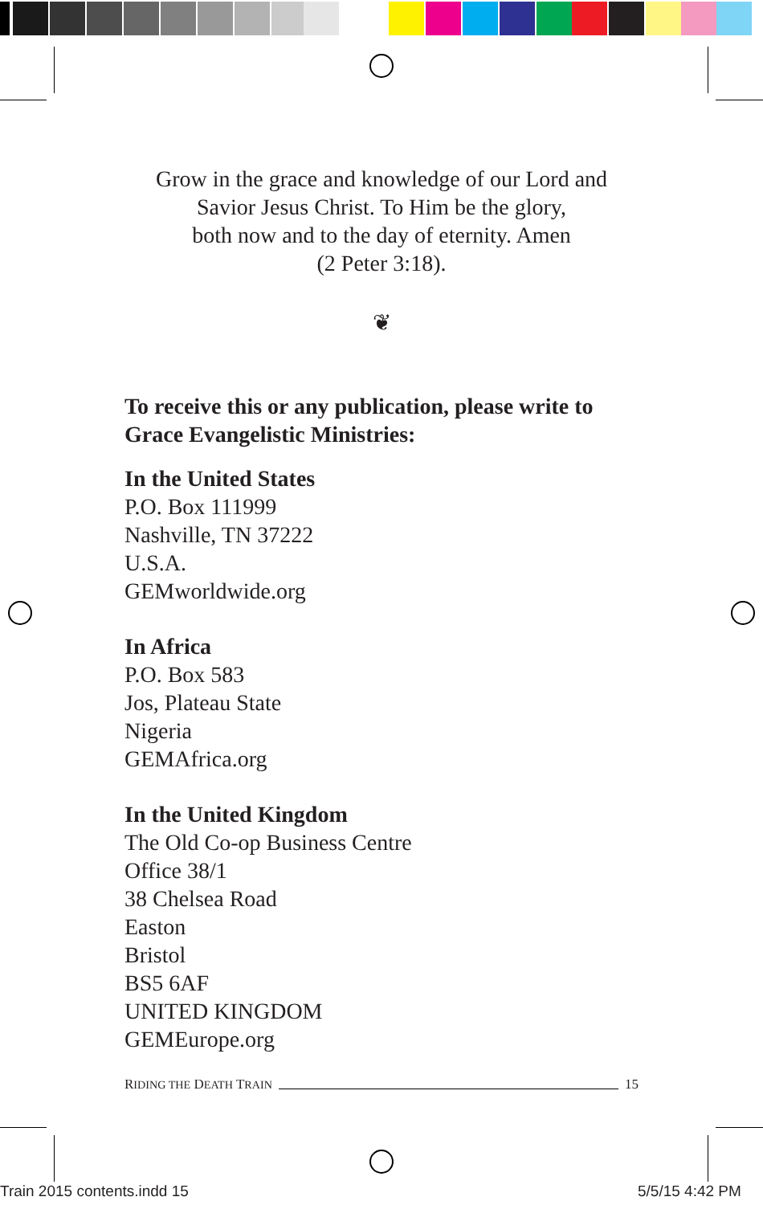Grow in the grace and knowledge of our Lord and
Savior Jesus Christ. To Him be the glory,
both now and to the day of eternity. Amen
(2 Peter 3:18).
❦
To receive this or any publication, please write to Grace Evangelistic Ministries:
In the United States
P.O. Box 111999
Nashville, TN 37222
U.S.A.
GEMworldwide.org
In Africa
P.O. Box 583
Jos, Plateau State
Nigeria
GEMAfrica.org
In the United Kingdom
The Old Co-op Business Centre
Office 38/1
38 Chelsea Road
Easton
Bristol
BS5 6AF
UNITED KINGDOM
GEMEurope.org
RIDING THE DEATH TRAIN 15
Train 2015 contents.indd 15 5/5/15 4:42 PM